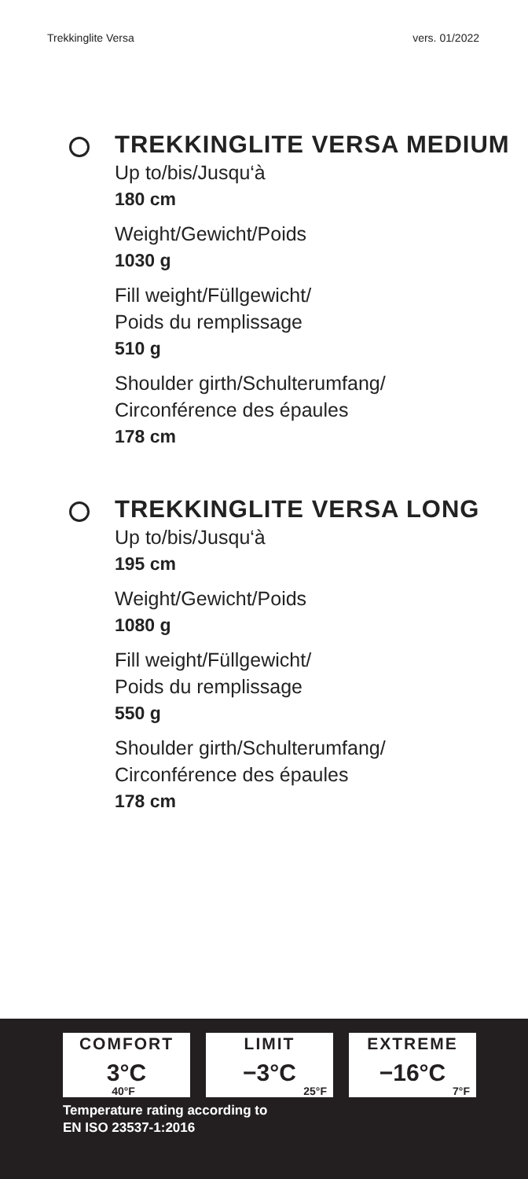Trekkinglite Versa vers. 01/2022
TREKKINGLITE VERSA MEDIUM
Up to/bis/Jusqu‘à
180 cm
Weight/Gewicht/Poids
1030 g
Fill weight/Füllgewicht/
Poids du remplissage
510 g
Shoulder girth/Schulterumfang/
Circonférence des épaules
178 cm
TREKKINGLITE VERSA LONG
Up to/bis/Jusqu‘à
195 cm
Weight/Gewicht/Poids
1080 g
Fill weight/Füllgewicht/
Poids du remplissage
550 g
Shoulder girth/Schulterumfang/
Circonférence des épaules
178 cm
COMFORT
3°C
40°F
LIMIT
−3°C
25°F
EXTREME
−16°C
7°F
Temperature rating according to
EN ISO 23537-1:2016